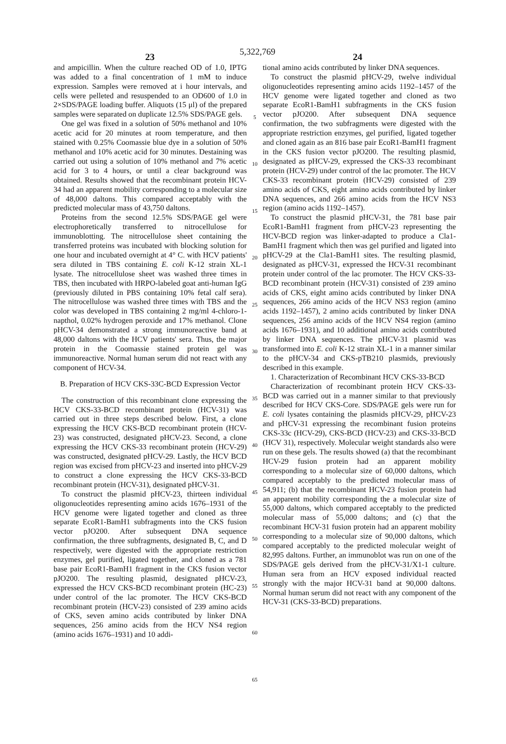5,322,769
23 24
and ampicillin. When the culture reached OD of 1.0, IPTG was added to a final concentration of 1 mM to induce expression. Samples were removed at i hour intervals, and cells were pelleted and resuspended to an OD600 of 1.0 in 2×SDS/PAGE loading buffer. Aliquots (15 μl) of the prepared samples were separated on duplicate 12.5% SDS/PAGE gels.
One gel was fixed in a solution of 50% methanol and 10% acetic acid for 20 minutes at room temperature, and then stained with 0.25% Coomassie blue dye in a solution of 50% methanol and 10% acetic acid for 30 minutes. Destaining was carried out using a solution of 10% methanol and 7% acetic acid for 3 to 4 hours, or until a clear background was obtained. Results showed that the recombinant protein HCV-34 had an apparent mobility corresponding to a molecular size of 48,000 daltons. This compared acceptably with the predicted molecular mass of 43,750 daltons.
Proteins from the second 12.5% SDS/PAGE gel were electrophoretically transferred to nitrocellulose for immunoblotting. The nitrocellulose sheet containing the transferred proteins was incubated with blocking solution for one hour and incubated overnight at 4° C. with HCV patients' sera diluted in TBS containing E. coli K-12 strain XL-1 lysate. The nitrocellulose sheet was washed three times in TBS, then incubated with HRPO-labeled goat anti-human IgG (previously diluted in PBS containing 10% fetal calf sera). The nitrocellulose was washed three times with TBS and the color was developed in TBS containing 2 mg/ml 4-chloro-1-napthol, 0.02% hydrogen peroxide and 17% methanol. Clone pHCV-34 demonstrated a strong immunoreactive band at 48,000 daltons with the HCV patients' sera. Thus, the major protein in the Coomassie stained protein gel was immunoreactive. Normal human serum did not react with any component of HCV-34.
B. Preparation of HCV CKS-33C-BCD Expression Vector
The construction of this recombinant clone expressing the HCV CKS-33-BCD recombinant protein (HCV-31) was carried out in three steps described below. First, a clone expressing the HCV CKS-BCD recombinant protein (HCV-23) was constructed, designated pHCV-23. Second, a clone expressing the HCV CKS-33 recombinant protein (HCV-29) was constructed, designated pHCV-29. Lastly, the HCV BCD region was excised from pHCV-23 and inserted into pHCV-29 to construct a clone expressing the HCV CKS-33-BCD recombinant protein (HCV-31), designated pHCV-31.
To construct the plasmid pHCV-23, thirteen individual oligonucleotides representing amino acids 1676–1931 of the HCV genome were ligated together and cloned as three separate EcoR1-BamH1 subfragments into the CKS fusion vector pJO200. After subsequent DNA sequence confirmation, the three subfragments, designated B, C, and D respectively, were digested with the appropriate restriction enzymes, gel purified, ligated together, and cloned as a 781 base pair EcoR1-BamH1 fragment in the CKS fusion vector pJO200. The resulting plasmid, designated pHCV-23, expressed the HCV CKS-BCD recombinant protein (HC-23) under control of the lac promoter. The HCV CKS-BCD recombinant protein (HCV-23) consisted of 239 amino acids of CKS, seven amino acids contributed by linker DNA sequences, 256 amino acids from the HCV NS4 region (amino acids 1676–1931) and 10 addi-
5
10
15
20
25
30
35
40
45
50
55
60
65
tional amino acids contributed by linker DNA sequences.
To construct the plasmid pHCV-29, twelve individual oligonucleotides representing amino acids 1192–1457 of the HCV genome were ligated together and cloned as two separate EcoR1-BamH1 subfragments in the CKS fusion vector pJO200. After subsequent DNA sequence confirmation, the two subfragments were digested with the appropriate restriction enzymes, gel purified, ligated together and cloned again as an 816 base pair EcoR1-BamH1 fragment in the CKS fusion vector pJO200. The resulting plasmid, designated as pHCV-29, expressed the CKS-33 recombinant protein (HCV-29) under control of the lac promoter. The HCV CKS-33 recombinant protein (HCV-29) consisted of 239 amino acids of CKS, eight amino acids contributed by linker DNA sequences, and 266 amino acids from the HCV NS3 region (amino acids 1192–1457).
To construct the plasmid pHCV-31, the 781 base pair EcoR1-BamH1 fragment from pHCV-23 representing the HCV-BCD region was linker-adapted to produce a Cla1-BamH1 fragment which then was gel purified and ligated into pHCV-29 at the Cla1-BamH1 sites. The resulting plasmid, designated as pHCV-31, expressed the HCV-31 recombinant protein under control of the lac promoter. The HCV CKS-33-BCD recombinant protein (HCV-31) consisted of 239 amino acids of CKS, eight amino acids contributed by linker DNA sequences, 266 amino acids of the HCV NS3 region (amino acids 1192–1457), 2 amino acids contributed by linker DNA sequences, 256 amino acids of the HCV NS4 region (amino acids 1676–1931), and 10 additional amino acids contributed by linker DNA sequences. The pHCV-31 plasmid was transformed into E. coli K-12 strain XL-1 in a manner similar to the pHCV-34 and CKS-pTB210 plasmids, previously described in this example.
1. Characterization of Recombinant HCV CKS-33-BCD
Characterization of recombinant protein HCV CKS-33-BCD was carried out in a manner similar to that previously described for HCV CKS-Core. SDS/PAGE gels were run for E. coli lysates containing the plasmids pHCV-29, pHCV-23 and pHCV-31 expressing the recombinant fusion proteins CKS-33c (HCV-29), CKS-BCD (HCV-23) and CKS-33-BCD (HCV 31), respectively. Molecular weight standards also were run on these gels. The results showed (a) that the recombinant HCV-29 fusion protein had an apparent mobility corresponding to a molecular size of 60,000 daltons, which compared acceptably to the predicted molecular mass of 54,911; (b) that the recombinant HCV-23 fusion protein had an apparent mobility corresponding the a molecular size of 55,000 daltons, which compared acceptably to the predicted molecular mass of 55,000 daltons; and (c) that the recombinant HCV-31 fusion protein had an apparent mobility corresponding to a molecular size of 90,000 daltons, which compared acceptably to the predicted molecular weight of 82,995 daltons. Further, an immunoblot was run on one of the SDS/PAGE gels derived from the pHCV-31/X1-1 culture. Human sera from an HCV exposed individual reacted strongly with the major HCV-31 band at 90,000 daltons. Normal human serum did not react with any component of the HCV-31 (CKS-33-BCD) preparations.